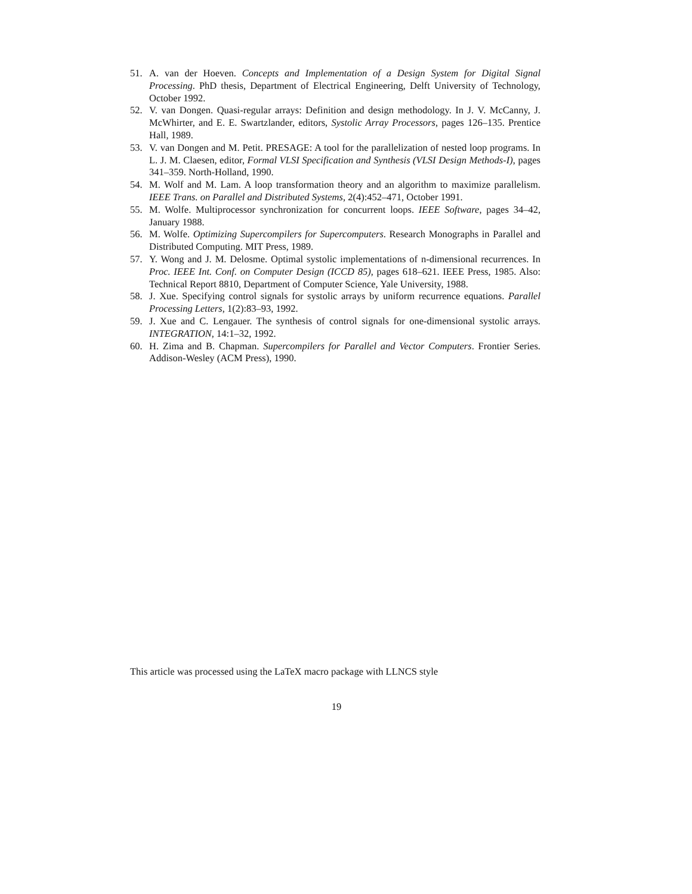51. A. van der Hoeven. Concepts and Implementation of a Design System for Digital Signal Processing. PhD thesis, Department of Electrical Engineering, Delft University of Technology, October 1992.
52. V. van Dongen. Quasi-regular arrays: Definition and design methodology. In J. V. McCanny, J. McWhirter, and E. E. Swartzlander, editors, Systolic Array Processors, pages 126–135. Prentice Hall, 1989.
53. V. van Dongen and M. Petit. PRESAGE: A tool for the parallelization of nested loop programs. In L. J. M. Claesen, editor, Formal VLSI Specification and Synthesis (VLSI Design Methods-I), pages 341–359. North-Holland, 1990.
54. M. Wolf and M. Lam. A loop transformation theory and an algorithm to maximize parallelism. IEEE Trans. on Parallel and Distributed Systems, 2(4):452–471, October 1991.
55. M. Wolfe. Multiprocessor synchronization for concurrent loops. IEEE Software, pages 34–42, January 1988.
56. M. Wolfe. Optimizing Supercompilers for Supercomputers. Research Monographs in Parallel and Distributed Computing. MIT Press, 1989.
57. Y. Wong and J. M. Delosme. Optimal systolic implementations of n-dimensional recurrences. In Proc. IEEE Int. Conf. on Computer Design (ICCD 85), pages 618–621. IEEE Press, 1985. Also: Technical Report 8810, Department of Computer Science, Yale University, 1988.
58. J. Xue. Specifying control signals for systolic arrays by uniform recurrence equations. Parallel Processing Letters, 1(2):83–93, 1992.
59. J. Xue and C. Lengauer. The synthesis of control signals for one-dimensional systolic arrays. INTEGRATION, 14:1–32, 1992.
60. H. Zima and B. Chapman. Supercompilers for Parallel and Vector Computers. Frontier Series. Addison-Wesley (ACM Press), 1990.
This article was processed using the LaTeX macro package with LLNCS style
19